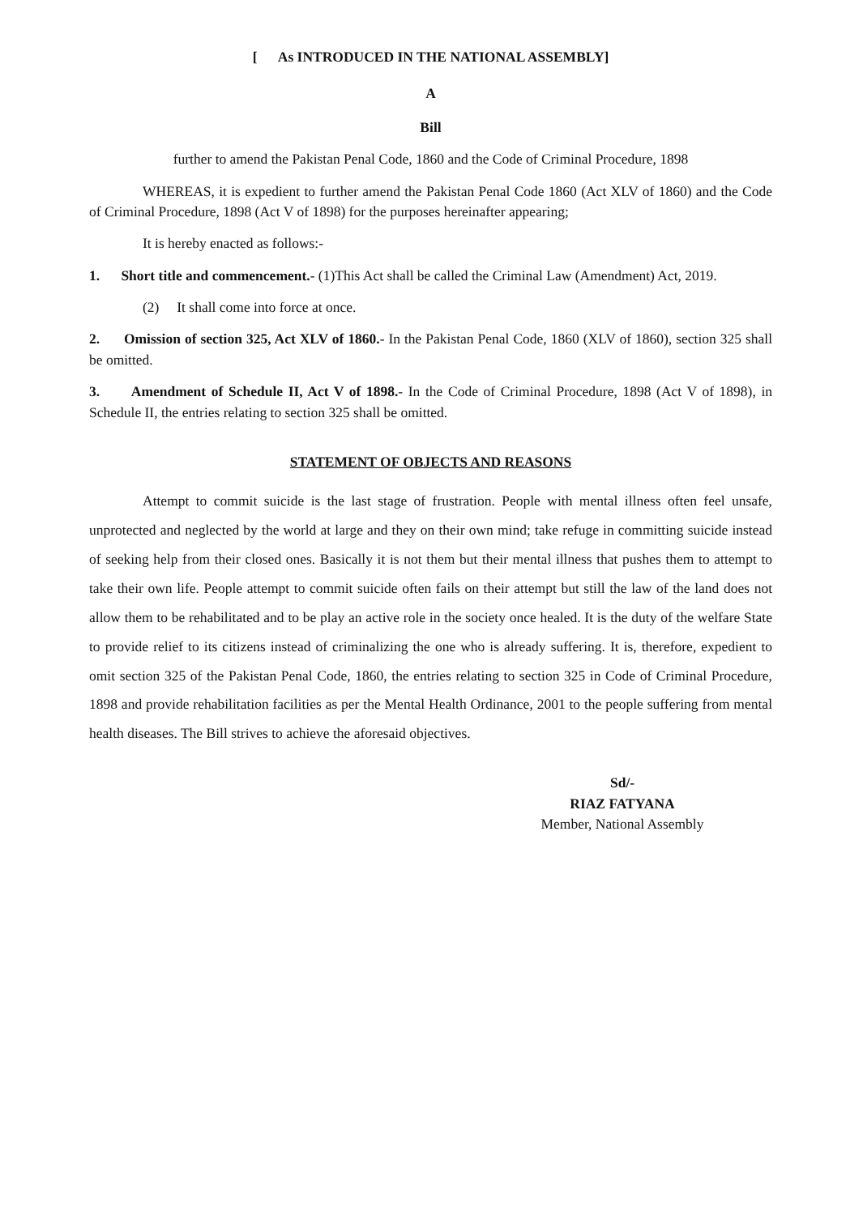[ As INTRODUCED IN THE NATIONAL ASSEMBLY]
A
Bill
further to amend the Pakistan Penal Code, 1860 and the Code of Criminal Procedure, 1898
WHEREAS, it is expedient to further amend the Pakistan Penal Code 1860 (Act XLV of 1860) and the Code of Criminal Procedure, 1898 (Act V of 1898) for the purposes hereinafter appearing;
It is hereby enacted as follows:-
1. Short title and commencement.- (1)This Act shall be called the Criminal Law (Amendment) Act, 2019.
(2) It shall come into force at once.
2. Omission of section 325, Act XLV of 1860.- In the Pakistan Penal Code, 1860 (XLV of 1860), section 325 shall be omitted.
3. Amendment of Schedule II, Act V of 1898.- In the Code of Criminal Procedure, 1898 (Act V of 1898), in Schedule II, the entries relating to section 325 shall be omitted.
STATEMENT OF OBJECTS AND REASONS
Attempt to commit suicide is the last stage of frustration. People with mental illness often feel unsafe, unprotected and neglected by the world at large and they on their own mind; take refuge in committing suicide instead of seeking help from their closed ones. Basically it is not them but their mental illness that pushes them to attempt to take their own life. People attempt to commit suicide often fails on their attempt but still the law of the land does not allow them to be rehabilitated and to be play an active role in the society once healed. It is the duty of the welfare State to provide relief to its citizens instead of criminalizing the one who is already suffering. It is, therefore, expedient to omit section 325 of the Pakistan Penal Code, 1860, the entries relating to section 325 in Code of Criminal Procedure, 1898 and provide rehabilitation facilities as per the Mental Health Ordinance, 2001 to the people suffering from mental health diseases. The Bill strives to achieve the aforesaid objectives.
Sd/-
RIAZ FATYANA
Member, National Assembly